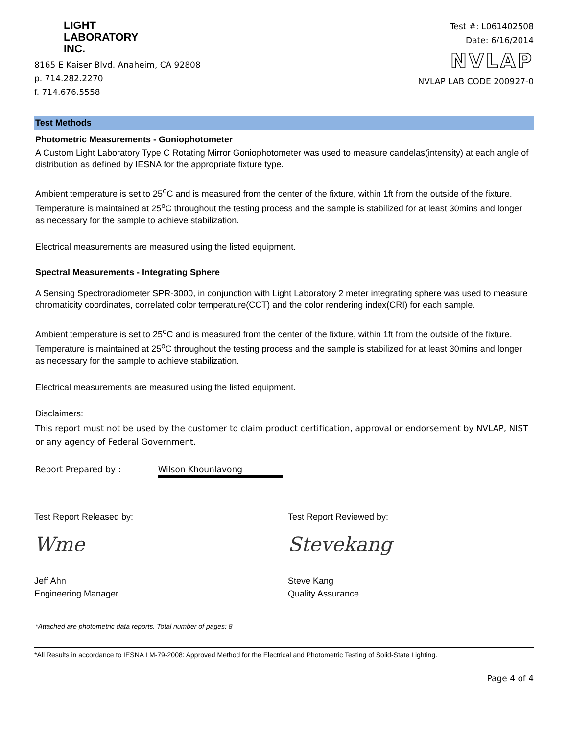LIGHT
LABORATORY
INC.
8165 E Kaiser Blvd. Anaheim, CA 92808
p. 714.282.2270
f. 714.676.5558
Test #: L061402508
Date: 6/16/2014
NVLAP
NVLAP LAB CODE 200927-0
Test Methods
Photometric Measurements - Goniophotometer
A Custom Light Laboratory Type C Rotating Mirror Goniophotometer was used to measure candelas(intensity) at each angle of distribution as defined by IESNA for the appropriate fixture type.
Ambient temperature is set to 25<sup>o</sup>C and is measured from the center of the fixture, within 1ft from the outside of the fixture. Temperature is maintained at 25<sup>o</sup>C throughout the testing process and the sample is stabilized for at least 30mins and longer as necessary for the sample to achieve stabilization.
Electrical measurements are measured using the listed equipment.
Spectral Measurements - Integrating Sphere
A Sensing Spectroradiometer SPR-3000, in conjunction with Light Laboratory 2 meter integrating sphere was used to measure chromaticity coordinates, correlated color temperature(CCT) and the color rendering index(CRI) for each sample.
Ambient temperature is set to 25<sup>o</sup>C and is measured from the center of the fixture, within 1ft from the outside of the fixture. Temperature is maintained at 25<sup>o</sup>C throughout the testing process and the sample is stabilized for at least 30mins and longer as necessary for the sample to achieve stabilization.
Electrical measurements are measured using the listed equipment.
Disclaimers:
This report must not be used by the customer to claim product certification, approval or endorsement by NVLAP, NIST or any agency of Federal Government.
Report Prepared by : Wilson Khounlavong
Test Report Released by:
Wme
Jeff Ahn
Engineering Manager
Test Report Reviewed by:
Stevekang
Steve Kang
Quality Assurance
*Attached are photometric data reports. Total number of pages: 8
*All Results in accordance to IESNA LM-79-2008: Approved Method for the Electrical and Photometric Testing of Solid-State Lighting.
Page 4 of 4